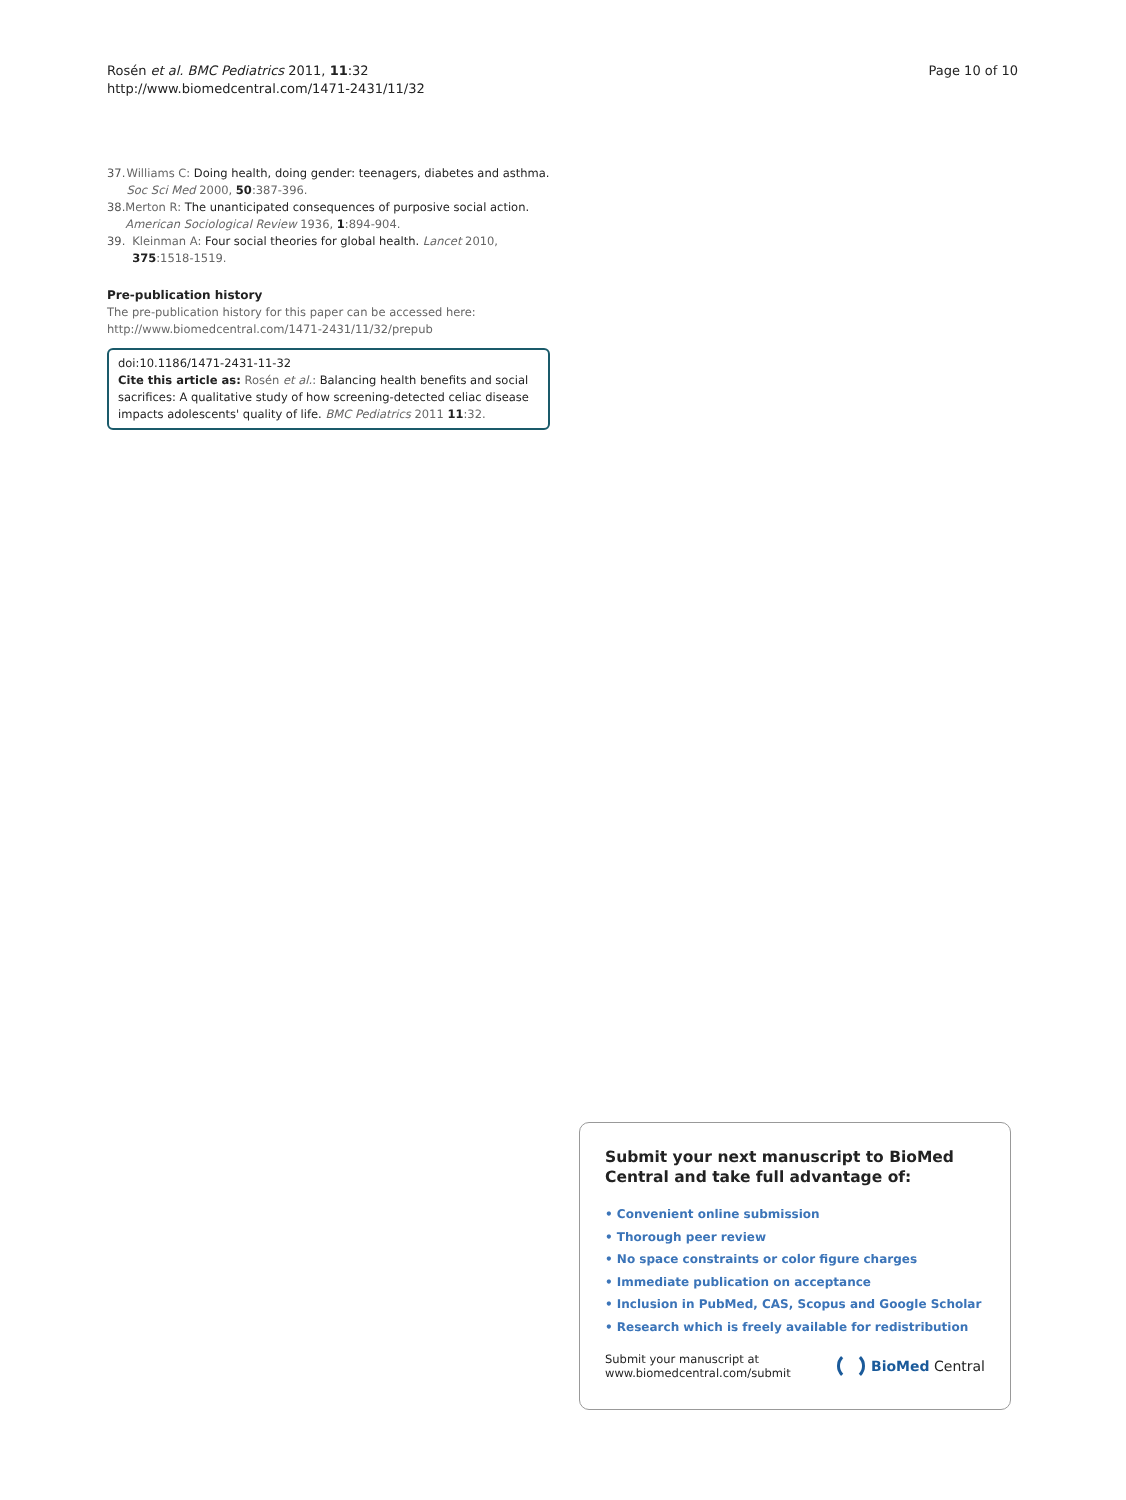Rosén et al. BMC Pediatrics 2011, 11:32
http://www.biomedcentral.com/1471-2431/11/32
Page 10 of 10
37. Williams C: Doing health, doing gender: teenagers, diabetes and asthma. Soc Sci Med 2000, 50:387-396.
38. Merton R: The unanticipated consequences of purposive social action. American Sociological Review 1936, 1:894-904.
39. Kleinman A: Four social theories for global health. Lancet 2010, 375:1518-1519.
Pre-publication history
The pre-publication history for this paper can be accessed here:
http://www.biomedcentral.com/1471-2431/11/32/prepub
doi:10.1186/1471-2431-11-32
Cite this article as: Rosén et al.: Balancing health benefits and social sacrifices: A qualitative study of how screening-detected celiac disease impacts adolescents' quality of life. BMC Pediatrics 2011 11:32.
Submit your next manuscript to BioMed Central and take full advantage of:
• Convenient online submission
• Thorough peer review
• No space constraints or color figure charges
• Immediate publication on acceptance
• Inclusion in PubMed, CAS, Scopus and Google Scholar
• Research which is freely available for redistribution
Submit your manuscript at
www.biomedcentral.com/submit
BioMed Central